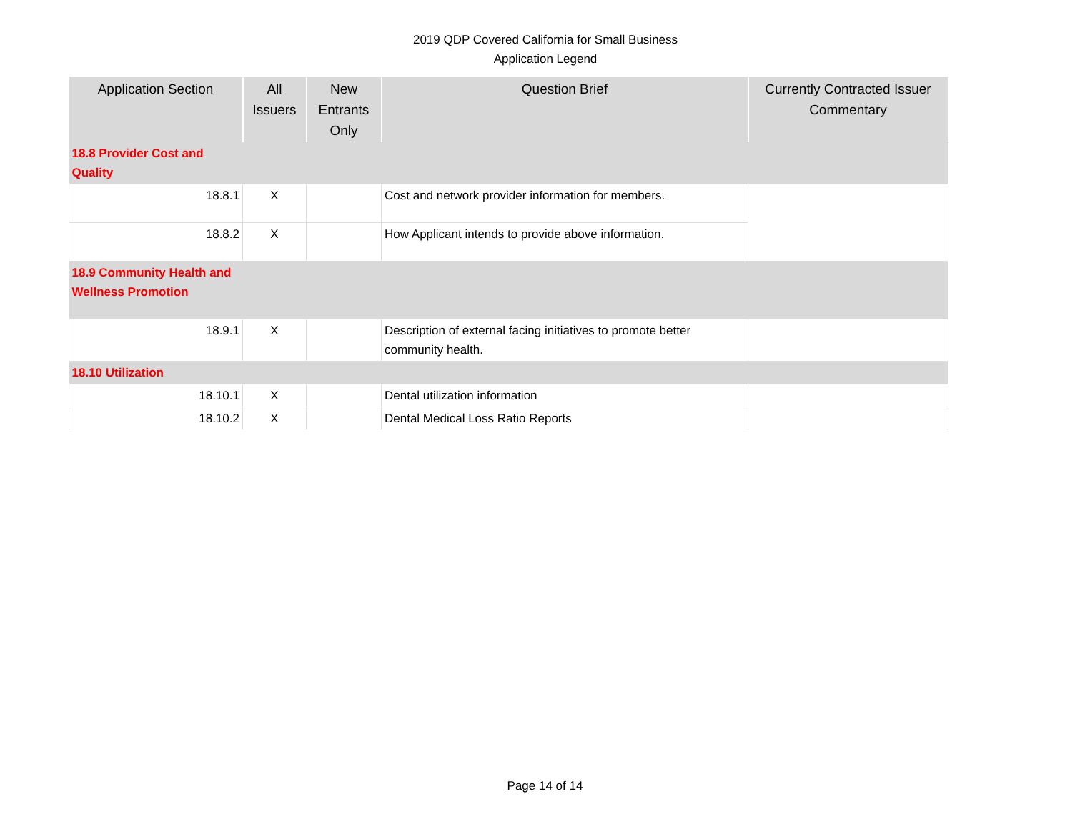2019 QDP Covered California for Small Business
Application Legend
| Application Section | All Issuers | New Entrants Only | Question Brief | Currently Contracted Issuer Commentary |
| --- | --- | --- | --- | --- |
| 18.8 Provider Cost and Quality | | | | |
| 18.8.1 | X | | Cost and network provider information for members. | |
| 18.8.2 | X | | How Applicant intends to provide above information. | |
| 18.9 Community Health and Wellness Promotion | | | | |
| 18.9.1 | X | | Description of external facing initiatives to promote better community health. | |
| 18.10 Utilization | | | | |
| 18.10.1 | X | | Dental utilization information | |
| 18.10.2 | X | | Dental Medical Loss Ratio Reports | |
Page 14 of 14